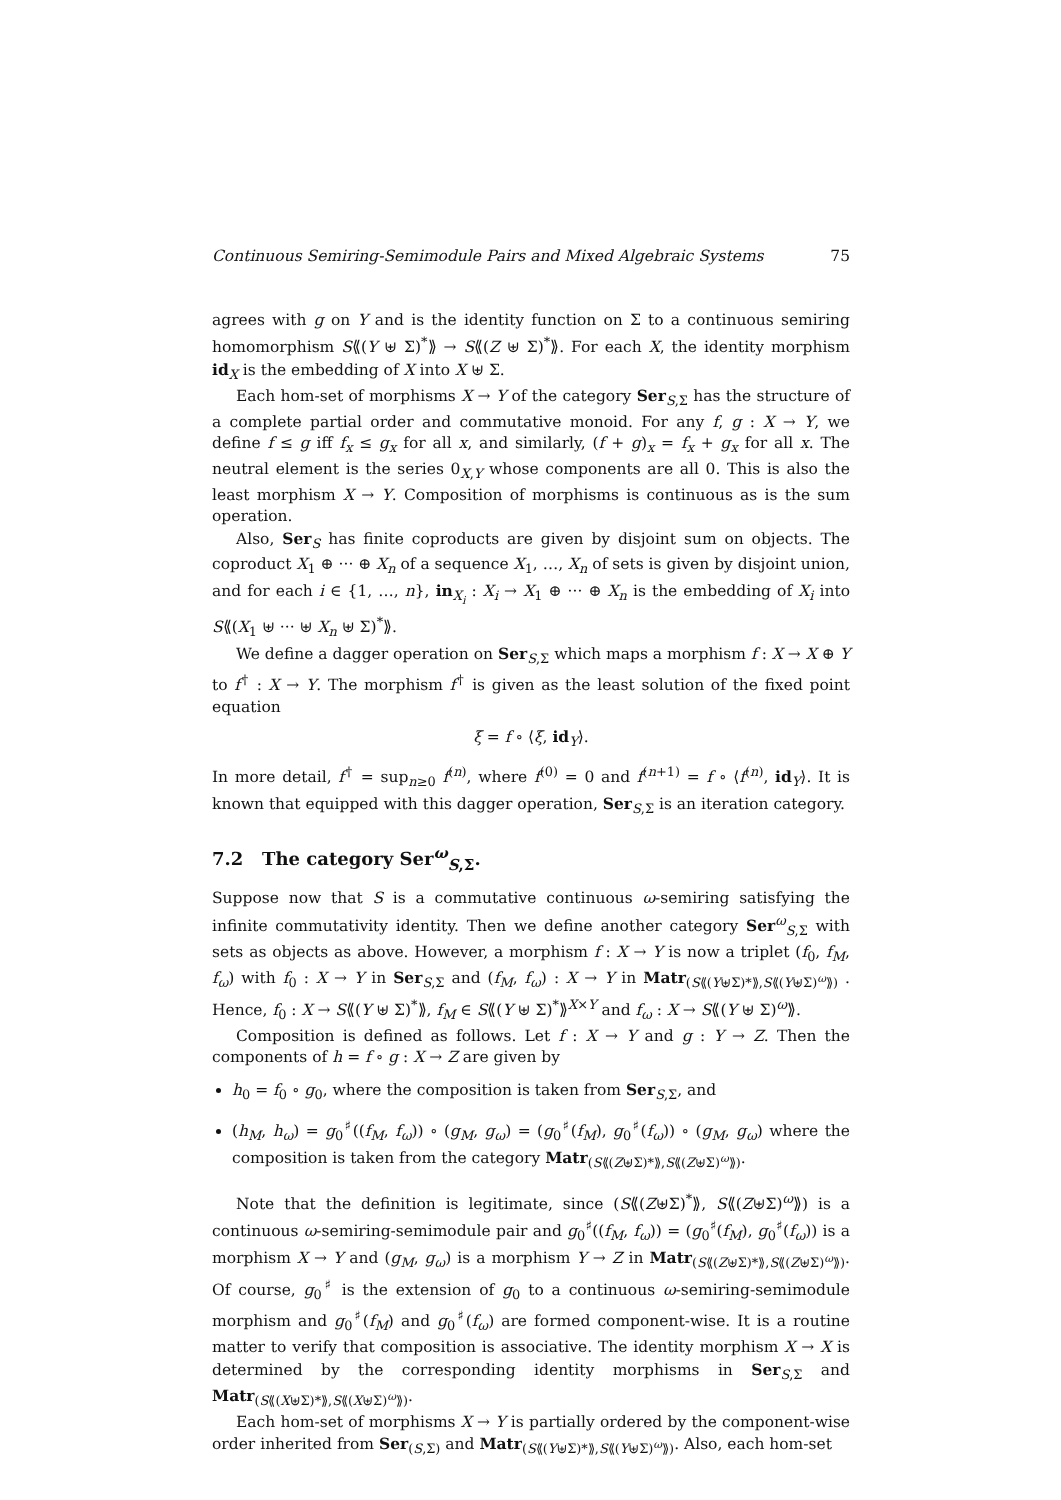Continuous Semiring-Semimodule Pairs and Mixed Algebraic Systems 75
agrees with g on Y and is the identity function on Σ to a continuous semiring homomorphism S⟪(Y ⊎ Σ)<sup>*</sup>⟫ → S⟪(Z ⊎ Σ)<sup>*</sup>⟫. For each X, the identity morphism id<sub>X</sub> is the embedding of X into X ⊎ Σ.
Each hom-set of morphisms X → Y of the category Ser<sub>S,Σ</sub> has the structure of a complete partial order and commutative monoid. For any f, g : X → Y, we define f ≤ g iff f<sub>x</sub> ≤ g<sub>x</sub> for all x, and similarly, (f + g)<sub>x</sub> = f<sub>x</sub> + g<sub>x</sub> for all x. The neutral element is the series 0<sub>X,Y</sub> whose components are all 0. This is also the least morphism X → Y. Composition of morphisms is continuous as is the sum operation.
Also, Ser<sub>S</sub> has finite coproducts are given by disjoint sum on objects. The coproduct X<sub>1</sub> ⊕ ··· ⊕ X<sub>n</sub> of a sequence X<sub>1</sub>, …, X<sub>n</sub> of sets is given by disjoint union, and for each i ∈ {1, …, n}, in<sub>X<sub>i</sub></sub> : X<sub>i</sub> → X<sub>1</sub> ⊕ ··· ⊕ X<sub>n</sub> is the embedding of X<sub>i</sub> into S⟪(X<sub>1</sub> ⊎ ··· ⊎ X<sub>n</sub> ⊎ Σ)<sup>*</sup>⟫.
We define a dagger operation on Ser<sub>S,Σ</sub> which maps a morphism f : X → X ⊕ Y to f<sup>†</sup> : X → Y. The morphism f<sup>†</sup> is given as the least solution of the fixed point equation
ξ = f ∘ ⟨ξ, id<sub>Y</sub>⟩.
In more detail, f<sup>†</sup> = sup<sub>n≥0</sub> f<sup>(n)</sup>, where f<sup>(0)</sup> = 0 and f<sup>(n+1)</sup> = f ∘ ⟨f<sup>(n)</sup>, id<sub>Y</sub>⟩. It is known that equipped with this dagger operation, Ser<sub>S,Σ</sub> is an iteration category.
7.2 The category Ser<sup>ω</sup><sub>S,Σ</sub>.
Suppose now that S is a commutative continuous ω-semiring satisfying the infinite commutativity identity. Then we define another category Ser<sup>ω</sup><sub>S,Σ</sub> with sets as objects as above. However, a morphism f : X → Y is now a triplet (f<sub>0</sub>, f<sub>M</sub>, f<sub>ω</sub>) with f<sub>0</sub> : X → Y in Ser<sub>S,Σ</sub> and (f<sub>M</sub>, f<sub>ω</sub>) : X → Y in Matr<sub>(S⟪(Y⊎Σ)*⟫,S⟪(Y⊎Σ)<sup>ω</sup>⟫)</sub> . Hence, f<sub>0</sub> : X → S⟪(Y ⊎ Σ)<sup>*</sup>⟫, f<sub>M</sub> ∈ S⟪(Y ⊎ Σ)<sup>*</sup>⟫<sup>X×Y</sup> and f<sub>ω</sub> : X → S⟪(Y ⊎ Σ)<sup>ω</sup>⟫.
Composition is defined as follows. Let f : X → Y and g : Y → Z. Then the components of h = f ∘ g : X → Z are given by
h<sub>0</sub> = f<sub>0</sub> ∘ g<sub>0</sub>, where the composition is taken from Ser<sub>S,Σ</sub>, and
(h<sub>M</sub>, h<sub>ω</sub>) = g<sub>0</sub><sup>♯</sup>((f<sub>M</sub>, f<sub>ω</sub>)) ∘ (g<sub>M</sub>, g<sub>ω</sub>) = (g<sub>0</sub><sup>♯</sup>(f<sub>M</sub>), g<sub>0</sub><sup>♯</sup>(f<sub>ω</sub>)) ∘ (g<sub>M</sub>, g<sub>ω</sub>) where the composition is taken from the category Matr<sub>(S⟪(Z⊎Σ)*⟫,S⟪(Z⊎Σ)<sup>ω</sup>⟫)</sub>.
Note that the definition is legitimate, since (S⟪(Z⊎Σ)<sup>*</sup>⟫, S⟪(Z⊎Σ)<sup>ω</sup>⟫) is a continuous ω-semiring-semimodule pair and g<sub>0</sub><sup>♯</sup>((f<sub>M</sub>, f<sub>ω</sub>)) = (g<sub>0</sub><sup>♯</sup>(f<sub>M</sub>), g<sub>0</sub><sup>♯</sup>(f<sub>ω</sub>)) is a morphism X → Y and (g<sub>M</sub>, g<sub>ω</sub>) is a morphism Y → Z in Matr<sub>(S⟪(Z⊎Σ)*⟫,S⟪(Z⊎Σ)<sup>ω</sup>⟫)</sub>. Of course, g<sub>0</sub><sup>♯</sup> is the extension of g<sub>0</sub> to a continuous ω-semiring-semimodule morphism and g<sub>0</sub><sup>♯</sup>(f<sub>M</sub>) and g<sub>0</sub><sup>♯</sup>(f<sub>ω</sub>) are formed component-wise. It is a routine matter to verify that composition is associative. The identity morphism X → X is determined by the corresponding identity morphisms in Ser<sub>S,Σ</sub> and Matr<sub>(S⟪(X⊎Σ)*⟫,S⟪(X⊎Σ)<sup>ω</sup>⟫)</sub>.
Each hom-set of morphisms X → Y is partially ordered by the component-wise order inherited from Ser<sub>(S,Σ)</sub> and Matr<sub>(S⟪(Y⊎Σ)*⟫,S⟪(Y⊎Σ)<sup>ω</sup>⟫)</sub>. Also, each hom-set